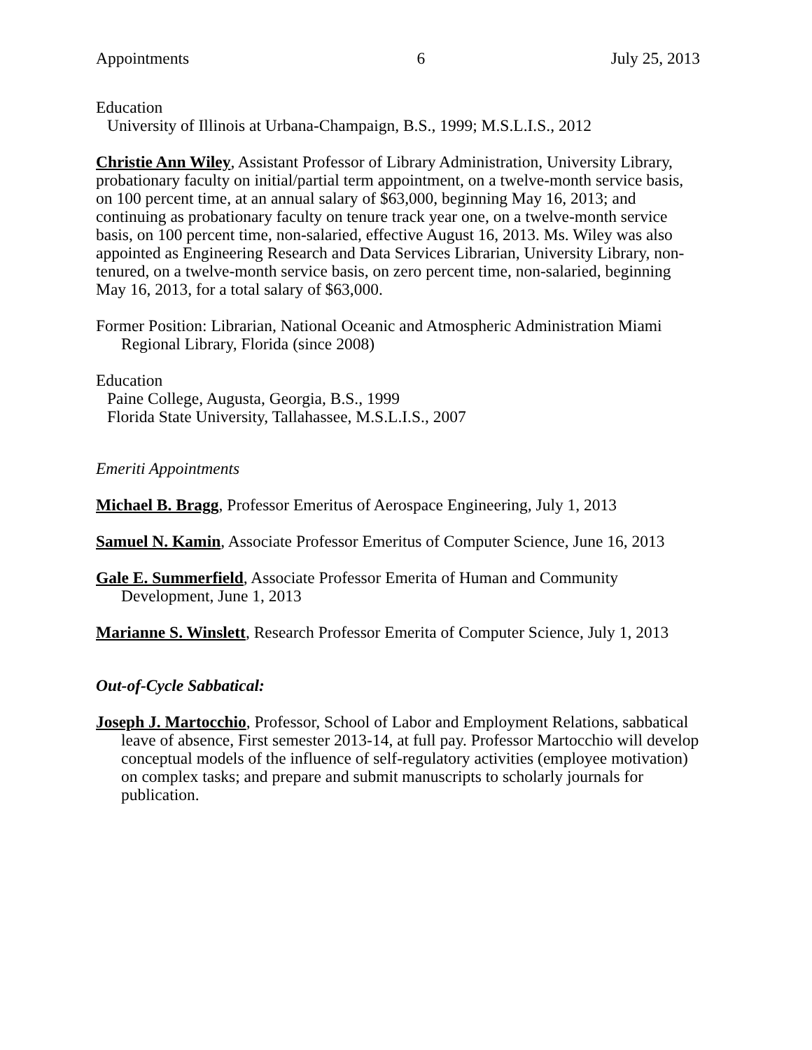Appointments 6 July 25, 2013
Education
University of Illinois at Urbana-Champaign, B.S., 1999; M.S.L.I.S., 2012
Christie Ann Wiley, Assistant Professor of Library Administration, University Library, probationary faculty on initial/partial term appointment, on a twelve-month service basis, on 100 percent time, at an annual salary of $63,000, beginning May 16, 2013; and continuing as probationary faculty on tenure track year one, on a twelve-month service basis, on 100 percent time, non-salaried, effective August 16, 2013. Ms. Wiley was also appointed as Engineering Research and Data Services Librarian, University Library, non-tenured, on a twelve-month service basis, on zero percent time, non-salaried, beginning May 16, 2013, for a total salary of $63,000.
Former Position: Librarian, National Oceanic and Atmospheric Administration Miami Regional Library, Florida (since 2008)
Education
Paine College, Augusta, Georgia, B.S., 1999
Florida State University, Tallahassee, M.S.L.I.S., 2007
Emeriti Appointments
Michael B. Bragg, Professor Emeritus of Aerospace Engineering, July 1, 2013
Samuel N. Kamin, Associate Professor Emeritus of Computer Science, June 16, 2013
Gale E. Summerfield, Associate Professor Emerita of Human and Community Development, June 1, 2013
Marianne S. Winslett, Research Professor Emerita of Computer Science, July 1, 2013
Out-of-Cycle Sabbatical:
Joseph J. Martocchio, Professor, School of Labor and Employment Relations, sabbatical leave of absence, First semester 2013-14, at full pay. Professor Martocchio will develop conceptual models of the influence of self-regulatory activities (employee motivation) on complex tasks; and prepare and submit manuscripts to scholarly journals for publication.